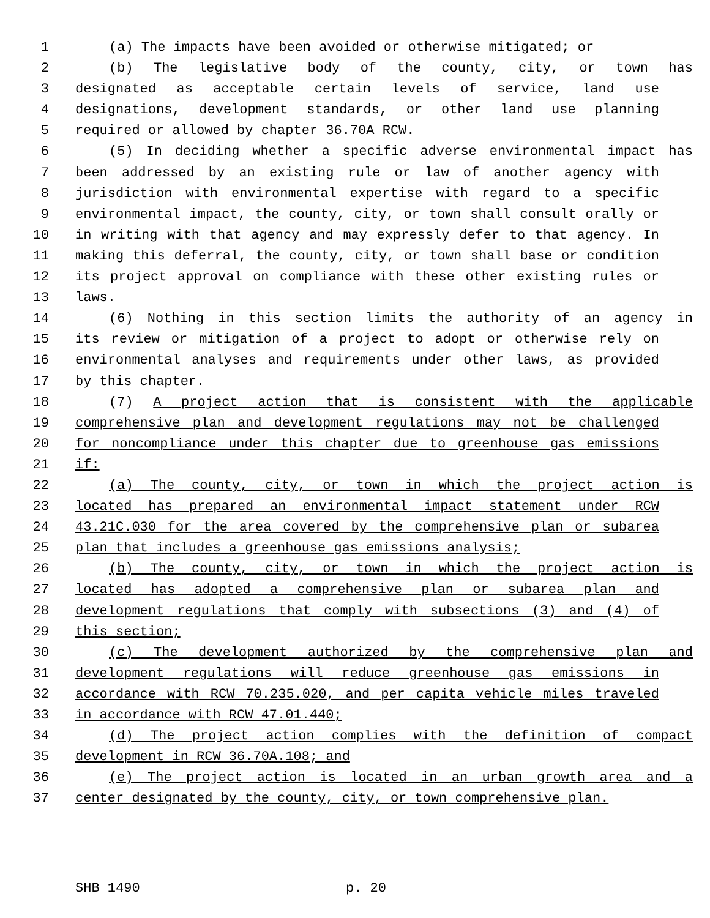1 (a) The impacts have been avoided or otherwise mitigated; or
2 (b) The legislative body of the county, city, or town has
3 designated as acceptable certain levels of service, land use
4 designations, development standards, or other land use planning
5 required or allowed by chapter 36.70A RCW.
6 (5) In deciding whether a specific adverse environmental impact has
7 been addressed by an existing rule or law of another agency with
8 jurisdiction with environmental expertise with regard to a specific
9 environmental impact, the county, city, or town shall consult orally or
10 in writing with that agency and may expressly defer to that agency. In
11 making this deferral, the county, city, or town shall base or condition
12 its project approval on compliance with these other existing rules or
13 laws.
14 (6) Nothing in this section limits the authority of an agency in
15 its review or mitigation of a project to adopt or otherwise rely on
16 environmental analyses and requirements under other laws, as provided
17 by this chapter.
18 (7) A project action that is consistent with the applicable
19 comprehensive plan and development regulations may not be challenged
20 for noncompliance under this chapter due to greenhouse gas emissions
21 if:
22 (a) The county, city, or town in which the project action is
23 located has prepared an environmental impact statement under RCW
24 43.21C.030 for the area covered by the comprehensive plan or subarea
25 plan that includes a greenhouse gas emissions analysis;
26 (b) The county, city, or town in which the project action is
27 located has adopted a comprehensive plan or subarea plan and
28 development regulations that comply with subsections (3) and (4) of
29 this section;
30 (c) The development authorized by the comprehensive plan and
31 development regulations will reduce greenhouse gas emissions in
32 accordance with RCW 70.235.020, and per capita vehicle miles traveled
33 in accordance with RCW 47.01.440;
34 (d) The project action complies with the definition of compact
35 development in RCW 36.70A.108; and
36 (e) The project action is located in an urban growth area and a
37 center designated by the county, city, or town comprehensive plan.
SHB 1490 p. 20